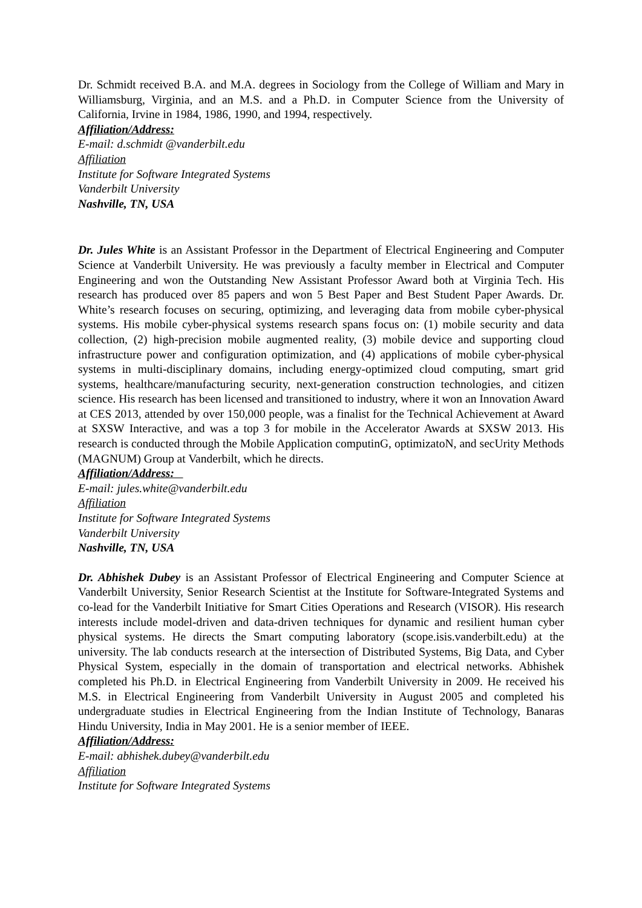Dr. Schmidt received B.A. and M.A. degrees in Sociology from the College of William and Mary in Williamsburg, Virginia, and an M.S. and a Ph.D. in Computer Science from the University of California, Irvine in 1984, 1986, 1990, and 1994, respectively.
Affiliation/Address:
E-mail: d.schmidt @vanderbilt.edu
Affiliation
Institute for Software Integrated Systems
Vanderbilt University
Nashville, TN, USA
Dr. Jules White is an Assistant Professor in the Department of Electrical Engineering and Computer Science at Vanderbilt University. He was previously a faculty member in Electrical and Computer Engineering and won the Outstanding New Assistant Professor Award both at Virginia Tech. His research has produced over 85 papers and won 5 Best Paper and Best Student Paper Awards. Dr. White’s research focuses on securing, optimizing, and leveraging data from mobile cyber-physical systems. His mobile cyber-physical systems research spans focus on: (1) mobile security and data collection, (2) high-precision mobile augmented reality, (3) mobile device and supporting cloud infrastructure power and configuration optimization, and (4) applications of mobile cyber-physical systems in multi-disciplinary domains, including energy-optimized cloud computing, smart grid systems, healthcare/manufacturing security, next-generation construction technologies, and citizen science. His research has been licensed and transitioned to industry, where it won an Innovation Award at CES 2013, attended by over 150,000 people, was a finalist for the Technical Achievement at Award at SXSW Interactive, and was a top 3 for mobile in the Accelerator Awards at SXSW 2013. His research is conducted through the Mobile Application computinG, optimizatoN, and secUrity Methods (MAGNUM) Group at Vanderbilt, which he directs.
Affiliation/Address:
E-mail: jules.white@vanderbilt.edu
Affiliation
Institute for Software Integrated Systems
Vanderbilt University
Nashville, TN, USA
Dr. Abhishek Dubey is an Assistant Professor of Electrical Engineering and Computer Science at Vanderbilt University, Senior Research Scientist at the Institute for Software-Integrated Systems and co-lead for the Vanderbilt Initiative for Smart Cities Operations and Research (VISOR). His research interests include model-driven and data-driven techniques for dynamic and resilient human cyber physical systems. He directs the Smart computing laboratory (scope.isis.vanderbilt.edu) at the university. The lab conducts research at the intersection of Distributed Systems, Big Data, and Cyber Physical System, especially in the domain of transportation and electrical networks. Abhishek completed his Ph.D. in Electrical Engineering from Vanderbilt University in 2009. He received his M.S. in Electrical Engineering from Vanderbilt University in August 2005 and completed his undergraduate studies in Electrical Engineering from the Indian Institute of Technology, Banaras Hindu University, India in May 2001. He is a senior member of IEEE.
Affiliation/Address:
E-mail: abhishek.dubey@vanderbilt.edu
Affiliation
Institute for Software Integrated Systems